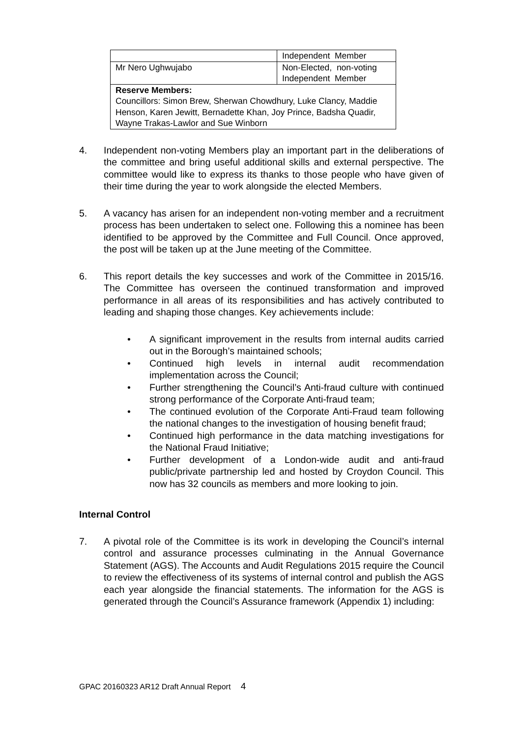| | Independent Member |
| Mr Nero Ughwujabo | Non-Elected, non-voting Independent Member |
| Reserve Members: Councillors: Simon Brew, Sherwan Chowdhury, Luke Clancy, Maddie Henson, Karen Jewitt, Bernadette Khan, Joy Prince, Badsha Quadir, Wayne Trakas-Lawlor and Sue Winborn | |
4. Independent non-voting Members play an important part in the deliberations of the committee and bring useful additional skills and external perspective. The committee would like to express its thanks to those people who have given of their time during the year to work alongside the elected Members.
5. A vacancy has arisen for an independent non-voting member and a recruitment process has been undertaken to select one. Following this a nominee has been identified to be approved by the Committee and Full Council. Once approved, the post will be taken up at the June meeting of the Committee.
6. This report details the key successes and work of the Committee in 2015/16. The Committee has overseen the continued transformation and improved performance in all areas of its responsibilities and has actively contributed to leading and shaping those changes. Key achievements include:
• A significant improvement in the results from internal audits carried out in the Borough’s maintained schools;
• Continued high levels in internal audit recommendation implementation across the Council;
• Further strengthening the Council’s Anti-fraud culture with continued strong performance of the Corporate Anti-fraud team;
• The continued evolution of the Corporate Anti-Fraud team following the national changes to the investigation of housing benefit fraud;
• Continued high performance in the data matching investigations for the National Fraud Initiative;
• Further development of a London-wide audit and anti-fraud public/private partnership led and hosted by Croydon Council. This now has 32 councils as members and more looking to join.
Internal Control
7. A pivotal role of the Committee is its work in developing the Council’s internal control and assurance processes culminating in the Annual Governance Statement (AGS). The Accounts and Audit Regulations 2015 require the Council to review the effectiveness of its systems of internal control and publish the AGS each year alongside the financial statements. The information for the AGS is generated through the Council’s Assurance framework (Appendix 1) including:
GPAC 20160323 AR12 Draft Annual Report 4